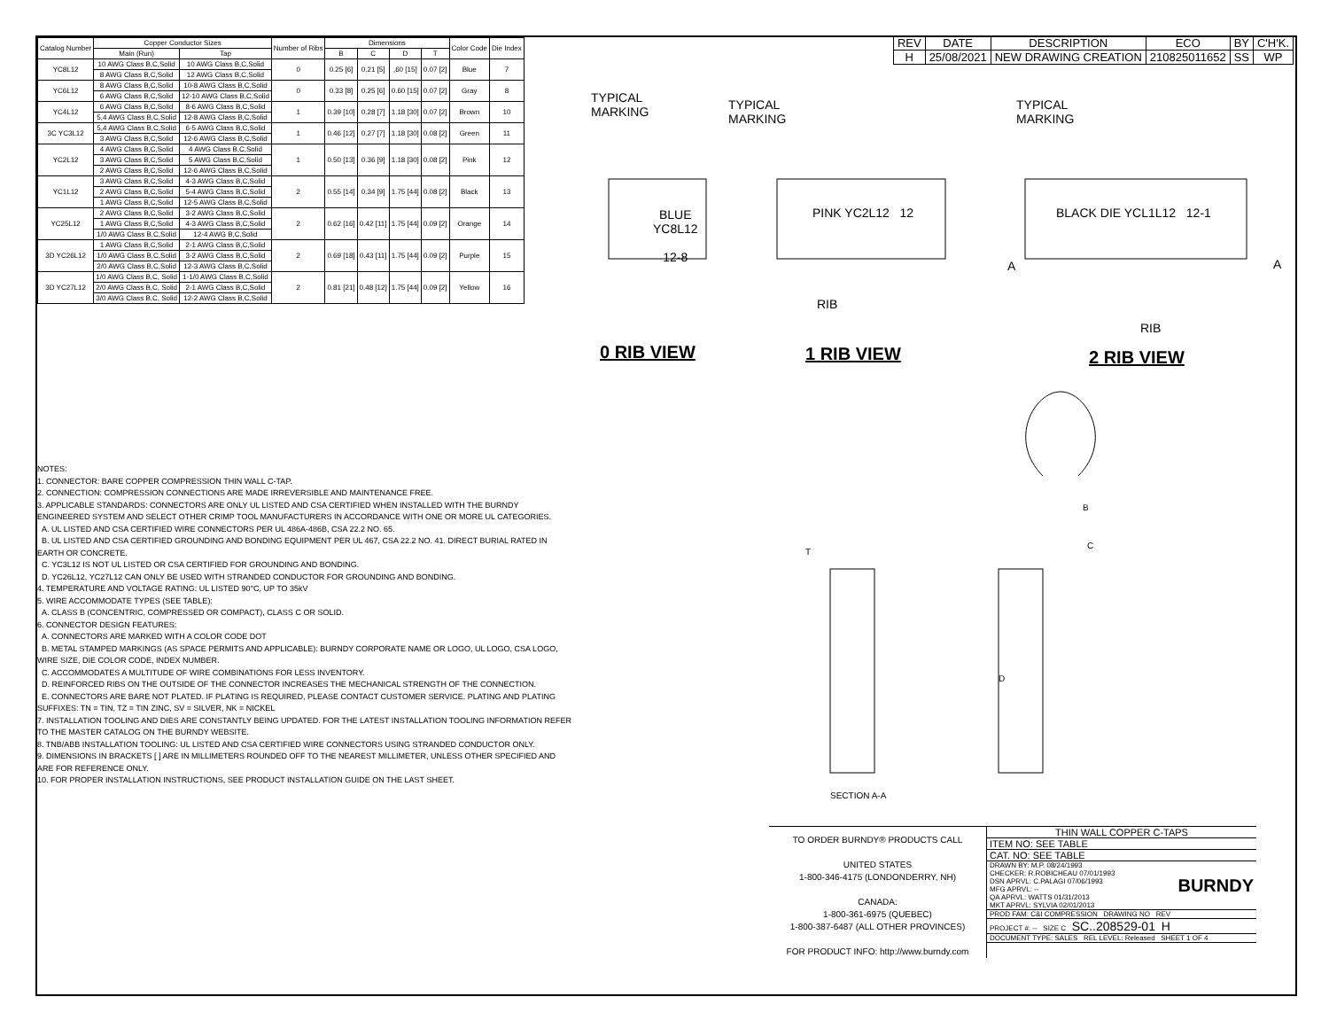| Catalog Number | Copper Conductor Sizes | | Number of Ribs | Dimensions | | | | Color Code | Die Index |
| --- | --- | --- | --- | --- | --- | --- | --- | --- | --- |
| | Main (Run) | Tap | | B | C | D | T | | |
| YC8L12 | 10 AWG Class B,C,Solid | 10 AWG Class B,C,Solid | 0 | 0.25 [6] | 0.21 [5] | ,60 [15] | 0.07 [2] | Blue | 7 |
| | 8 AWG Class B,C,Solid | 12 AWG Class B,C,Solid | | | | | | | |
| YC6L12 | 8 AWG Class B,C,Solid | 10-8 AWG Class B,C,Solid | 0 | 0.33 [8] | 0.25 [6] | 0.60 [15] | 0.07 [2] | Gray | 8 |
| | 6 AWG Class B,C,Solid | 12-10 AWG Class B,C,Solid | | | | | | | |
| YC4L12 | 6 AWG Class B,C,Solid | 8-6 AWG Class B,C,Solid | 1 | 0.39 [10] | 0.28 [7] | 1.18 [30] | 0.07 [2] | Brown | 10 |
| | 5,4 AWG Class B,C,Solid | 12-8 AWG Class B,C,Solid | | | | | | | |
| 3C YC3L12 | 5,4 AWG Class B,C,Solid | 6-5 AWG Class B,C,Solid | 1 | 0.46 [12] | 0.27 [7] | 1.18 [30] | 0.08 [2] | Green | 11 |
| | 3 AWG Class B,C,Solid | 12-6 AWG Class B,C,Solid | | | | | | | |
| YC2L12 | 4 AWG Class B,C,Solid | 4 AWG Class B,C,Solid | 1 | 0.50 [13] | 0.36 [9] | 1.18 [30] | 0.08 [2] | Pink | 12 |
| | 3 AWG Class B,C,Solid | 5 AWG Class B,C,Solid | | | | | | | |
| | 2 AWG Class B,C,Solid | 12-6 AWG Class B,C,Solid | | | | | | | |
| YC1L12 | 3 AWG Class B,C,Solid | 4-3 AWG Class B,C,Solid | 2 | 0.55 [14] | 0.34 [9] | 1.75 [44] | 0.08 [2] | Black | 13 |
| | 2 AWG Class B,C,Solid | 5-4 AWG Class B,C,Solid | | | | | | | |
| | 1 AWG Class B,C,Solid | 12-5 AWG Class B,C,Solid | | | | | | | |
| YC25L12 | 2 AWG Class B,C,Solid | 3-2 AWG Class B,C,Solid | 2 | 0.62 [16] | 0.42 [11] | 1.75 [44] | 0.09 [2] | Orange | 14 |
| | 1 AWG Class B,C,Solid | 4-3 AWG Class B,C,Solid | | | | | | | |
| | 1/0 AWG Class B,C,Solid | 12-4 AWG B,C,Solid | | | | | | | |
| 3D YC26L12 | 1 AWG Class B,C,Solid | 2-1 AWG Class B,C,Solid | 2 | 0.69 [18] | 0.43 [11] | 1.75 [44] | 0.09 [2] | Purple | 15 |
| | 1/0 AWG Class B,C,Solid | 3-2 AWG Class B,C,Solid | | | | | | | |
| | 2/0 AWG Class B,C,Solid | 12-3 AWG Class B,C,Solid | | | | | | | |
| 3D YC27L12 | 1/0 AWG Class B,C, Solid | 1-1/0 AWG Class B,C,Solid | 2 | 0.81 [21] | 0.48 [12] | 1.75 [44] | 0.09 [2] | Yellow | 16 |
| | 2/0 AWG Class B,C, Solid | 2-1 AWG Class B,C,Solid | | | | | | | |
| | 3/0 AWG Class B,C, Solid | 12-2 AWG Class B,C,Solid | | | | | | | |
NOTES:
1. CONNECTOR: BARE COPPER COMPRESSION THIN WALL C-TAP.
2. CONNECTION: COMPRESSION CONNECTIONS ARE MADE IRREVERSIBLE AND MAINTENANCE FREE.
3. APPLICABLE STANDARDS: CONNECTORS ARE ONLY UL LISTED AND CSA CERTIFIED WHEN INSTALLED WITH THE BURNDY ENGINEERED SYSTEM AND SELECT OTHER CRIMP TOOL MANUFACTURERS IN ACCORDANCE WITH ONE OR MORE UL CATEGORIES.
A. UL LISTED AND CSA CERTIFIED WIRE CONNECTORS PER UL 486A-486B, CSA 22.2 NO. 65.
B. UL LISTED AND CSA CERTIFIED GROUNDING AND BONDING EQUIPMENT PER UL 467, CSA 22.2 NO. 41. DIRECT BURIAL RATED IN EARTH OR CONCRETE.
C. YC3L12 IS NOT UL LISTED OR CSA CERTIFIED FOR GROUNDING AND BONDING.
D. YC26L12, YC27L12 CAN ONLY BE USED WITH STRANDED CONDUCTOR FOR GROUNDING AND BONDING.
4. TEMPERATURE AND VOLTAGE RATING: UL LISTED 90°C, UP TO 35kV
5. WIRE ACCOMMODATE TYPES (SEE TABLE):
A. CLASS B (CONCENTRIC, COMPRESSED OR COMPACT), CLASS C OR SOLID.
6. CONNECTOR DESIGN FEATURES:
A. CONNECTORS ARE MARKED WITH A COLOR CODE DOT
B. METAL STAMPED MARKINGS (AS SPACE PERMITS AND APPLICABLE): BURNDY CORPORATE NAME OR LOGO, UL LOGO, CSA LOGO, WIRE SIZE, DIE COLOR CODE, INDEX NUMBER.
C. ACCOMMODATES A MULTITUDE OF WIRE COMBINATIONS FOR LESS INVENTORY.
D. REINFORCED RIBS ON THE OUTSIDE OF THE CONNECTOR INCREASES THE MECHANICAL STRENGTH OF THE CONNECTION.
E. CONNECTORS ARE BARE NOT PLATED. IF PLATING IS REQUIRED, PLEASE CONTACT CUSTOMER SERVICE. PLATING AND PLATING SUFFIXES: TN = TIN, TZ = TIN ZINC, SV = SILVER, NK = NICKEL
7. INSTALLATION TOOLING AND DIES ARE CONSTANTLY BEING UPDATED. FOR THE LATEST INSTALLATION TOOLING INFORMATION REFER TO THE MASTER CATALOG ON THE BURNDY WEBSITE.
8. TNB/ABB INSTALLATION TOOLING: UL LISTED AND CSA CERTIFIED WIRE CONNECTORS USING STRANDED CONDUCTOR ONLY.
9. DIMENSIONS IN BRACKETS [ ] ARE IN MILLIMETERS ROUNDED OFF TO THE NEAREST MILLIMETER, UNLESS OTHER SPECIFIED AND ARE FOR REFERENCE ONLY.
10. FOR PROPER INSTALLATION INSTRUCTIONS, SEE PRODUCT INSTALLATION GUIDE ON THE LAST SHEET.
| REV | DATE | DESCRIPTION | ECO | BY | C'H'K. |
| H | 25/08/2021 | NEW DRAWING CREATION | 210825011652 | SS | WP |
TYPICAL
MARKING
TYPICAL
MARKING
TYPICAL
MARKING
BLUE
YC8L12
12-8
PINK YC2L12 12 BLACK DIE YCL1L12 12-1
A A
RIB
RIB
0 RIB VIEW 1 RIB VIEW 2 RIB VIEW
B
C
T
D
SECTION A-A
TO ORDER BURNDY® PRODUCTS CALL
UNITED STATES
1-800-346-4175 (LONDONDERRY, NH)
CANADA:
1-800-361-6975 (QUEBEC)
1-800-387-6487 (ALL OTHER PROVINCES)
FOR PRODUCT INFO: http://www.burndy.com
THIN WALL COPPER C-TAPS
ITEM NO: SEE TABLE
CAT. NO: SEE TABLE
DRAWN BY: M.P. 08/24/1993
CHECKER: R.ROBICHEAU 07/01/1993
DSN APRVL: C.PALAGI 07/06/1993
MFG APRVL: --
QA APRVL: WATTS 01/31/2013
MKT APRVL: SYLVIA 02/01/2013 BURNDY
PROD FAM: C&I COMPRESSION DRAWING NO REV
PROJECT #: -- SIZE C SC..208529-01 H
DOCUMENT TYPE: SALES REL LEVEL: Released SHEET 1 OF 4